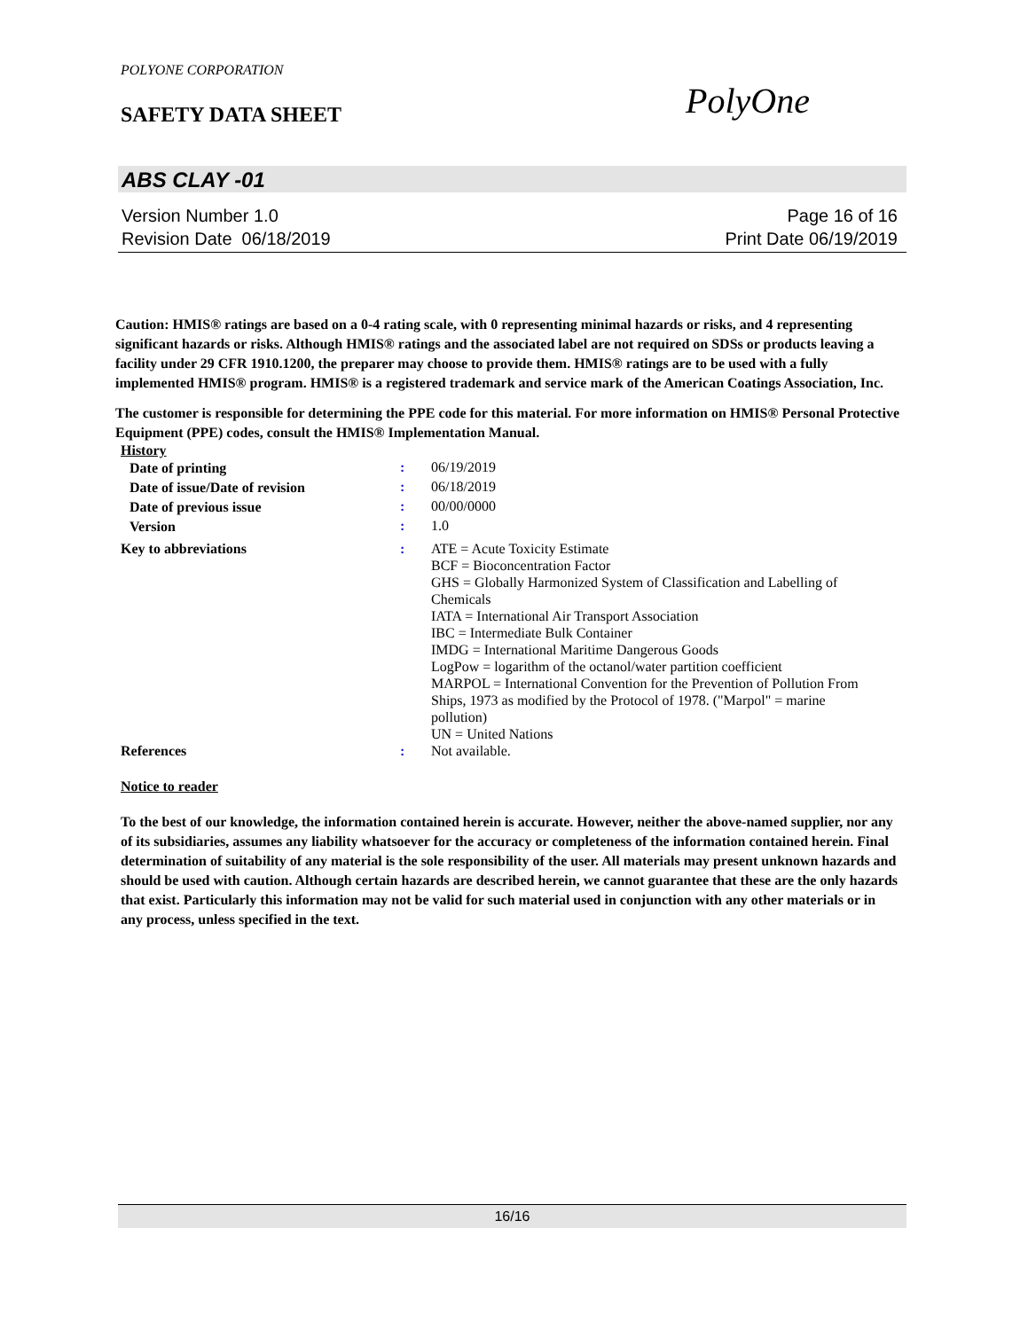POLYONE CORPORATION
SAFETY DATA SHEET
PolyOne
ABS CLAY -01
Version Number 1.0 Page 16 of 16
Revision Date 06/18/2019 Print Date 06/19/2019
Caution: HMIS® ratings are based on a 0-4 rating scale, with 0 representing minimal hazards or risks, and 4 representing significant hazards or risks. Although HMIS® ratings and the associated label are not required on SDSs or products leaving a facility under 29 CFR 1910.1200, the preparer may choose to provide them. HMIS® ratings are to be used with a fully implemented HMIS® program. HMIS® is a registered trademark and service mark of the American Coatings Association, Inc.
The customer is responsible for determining the PPE code for this material. For more information on HMIS® Personal Protective Equipment (PPE) codes, consult the HMIS® Implementation Manual.
History
| Date of printing | : | 06/19/2019 |
| Date of issue/Date of revision | : | 06/18/2019 |
| Date of previous issue | : | 00/00/0000 |
| Version | : | 1.0 |
| Key to abbreviations | : | ATE = Acute Toxicity Estimate BCF = Bioconcentration Factor GHS = Globally Harmonized System of Classification and Labelling of Chemicals IATA = International Air Transport Association IBC = Intermediate Bulk Container IMDG = International Maritime Dangerous Goods LogPow = logarithm of the octanol/water partition coefficient MARPOL = International Convention for the Prevention of Pollution From Ships, 1973 as modified by the Protocol of 1978. ("Marpol" = marine pollution) UN = United Nations |
| References | : | Not available. |
Notice to reader
To the best of our knowledge, the information contained herein is accurate. However, neither the above-named supplier, nor any of its subsidiaries, assumes any liability whatsoever for the accuracy or completeness of the information contained herein. Final determination of suitability of any material is the sole responsibility of the user. All materials may present unknown hazards and should be used with caution. Although certain hazards are described herein, we cannot guarantee that these are the only hazards that exist. Particularly this information may not be valid for such material used in conjunction with any other materials or in any process, unless specified in the text.
16/16